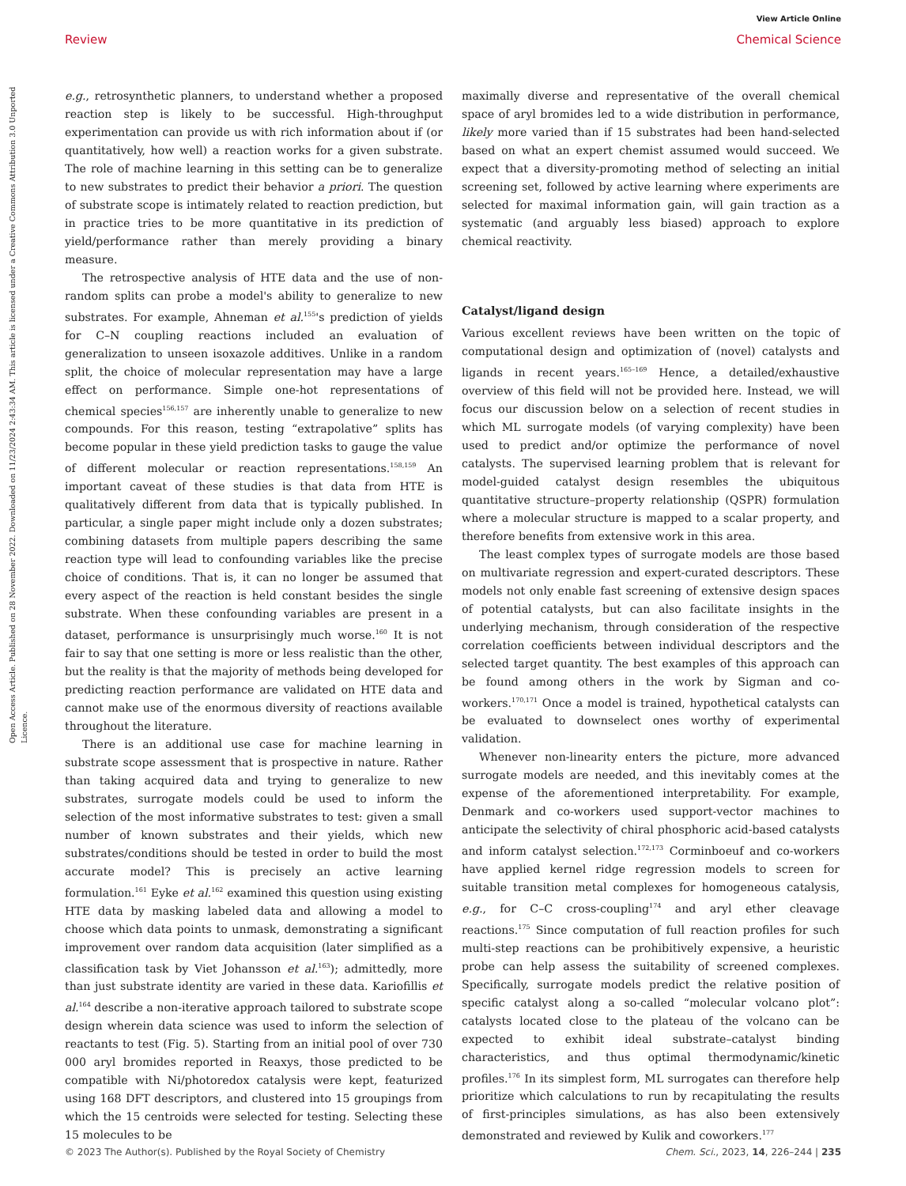View Article Online
Review Chemical Science
Open Access Article. Published on 28 November 2022. Downloaded on 11/23/2024 2:43:34 AM. This article is licensed under a Creative Commons Attribution 3.0 Unported Licence.
e.g., retrosynthetic planners, to understand whether a proposed reaction step is likely to be successful. High-throughput experimentation can provide us with rich information about if (or quantitatively, how well) a reaction works for a given substrate. The role of machine learning in this setting can be to generalize to new substrates to predict their behavior a priori. The question of substrate scope is intimately related to reaction prediction, but in practice tries to be more quantitative in its prediction of yield/performance rather than merely providing a binary measure.
The retrospective analysis of HTE data and the use of non-random splits can probe a model's ability to generalize to new substrates. For example, Ahneman et al.<sup>155</sup>'s prediction of yields for C–N coupling reactions included an evaluation of generalization to unseen isoxazole additives. Unlike in a random split, the choice of molecular representation may have a large effect on performance. Simple one-hot representations of chemical species<sup>156,157</sup> are inherently unable to generalize to new compounds. For this reason, testing “extrapolative” splits has become popular in these yield prediction tasks to gauge the value of different molecular or reaction representations.<sup>158,159</sup> An important caveat of these studies is that data from HTE is qualitatively different from data that is typically published. In particular, a single paper might include only a dozen substrates; combining datasets from multiple papers describing the same reaction type will lead to confounding variables like the precise choice of conditions. That is, it can no longer be assumed that every aspect of the reaction is held constant besides the single substrate. When these confounding variables are present in a dataset, performance is unsurprisingly much worse.<sup>160</sup> It is not fair to say that one setting is more or less realistic than the other, but the reality is that the majority of methods being developed for predicting reaction performance are validated on HTE data and cannot make use of the enormous diversity of reactions available throughout the literature.
There is an additional use case for machine learning in substrate scope assessment that is prospective in nature. Rather than taking acquired data and trying to generalize to new substrates, surrogate models could be used to inform the selection of the most informative substrates to test: given a small number of known substrates and their yields, which new substrates/conditions should be tested in order to build the most accurate model? This is precisely an active learning formulation.<sup>161</sup> Eyke et al.<sup>162</sup> examined this question using existing HTE data by masking labeled data and allowing a model to choose which data points to unmask, demonstrating a significant improvement over random data acquisition (later simplified as a classification task by Viet Johansson et al.<sup>163</sup>); admittedly, more than just substrate identity are varied in these data. Kariofillis et al.<sup>164</sup> describe a non-iterative approach tailored to substrate scope design wherein data science was used to inform the selection of reactants to test (Fig. 5). Starting from an initial pool of over 730 000 aryl bromides reported in Reaxys, those predicted to be compatible with Ni/photoredox catalysis were kept, featurized using 168 DFT descriptors, and clustered into 15 groupings from which the 15 centroids were selected for testing. Selecting these 15 molecules to be
maximally diverse and representative of the overall chemical space of aryl bromides led to a wide distribution in performance, likely more varied than if 15 substrates had been hand-selected based on what an expert chemist assumed would succeed. We expect that a diversity-promoting method of selecting an initial screening set, followed by active learning where experiments are selected for maximal information gain, will gain traction as a systematic (and arguably less biased) approach to explore chemical reactivity.
Catalyst/ligand design
Various excellent reviews have been written on the topic of computational design and optimization of (novel) catalysts and ligands in recent years.<sup>165–169</sup> Hence, a detailed/exhaustive overview of this field will not be provided here. Instead, we will focus our discussion below on a selection of recent studies in which ML surrogate models (of varying complexity) have been used to predict and/or optimize the performance of novel catalysts. The supervised learning problem that is relevant for model-guided catalyst design resembles the ubiquitous quantitative structure–property relationship (QSPR) formulation where a molecular structure is mapped to a scalar property, and therefore benefits from extensive work in this area.
The least complex types of surrogate models are those based on multivariate regression and expert-curated descriptors. These models not only enable fast screening of extensive design spaces of potential catalysts, but can also facilitate insights in the underlying mechanism, through consideration of the respective correlation coefficients between individual descriptors and the selected target quantity. The best examples of this approach can be found among others in the work by Sigman and co-workers.<sup>170,171</sup> Once a model is trained, hypothetical catalysts can be evaluated to downselect ones worthy of experimental validation.
Whenever non-linearity enters the picture, more advanced surrogate models are needed, and this inevitably comes at the expense of the aforementioned interpretability. For example, Denmark and co-workers used support-vector machines to anticipate the selectivity of chiral phosphoric acid-based catalysts and inform catalyst selection.<sup>172,173</sup> Corminboeuf and co-workers have applied kernel ridge regression models to screen for suitable transition metal complexes for homogeneous catalysis, e.g., for C–C cross-coupling<sup>174</sup> and aryl ether cleavage reactions.<sup>175</sup> Since computation of full reaction profiles for such multi-step reactions can be prohibitively expensive, a heuristic probe can help assess the suitability of screened complexes. Specifically, surrogate models predict the relative position of specific catalyst along a so-called “molecular volcano plot”: catalysts located close to the plateau of the volcano can be expected to exhibit ideal substrate–catalyst binding characteristics, and thus optimal thermodynamic/kinetic profiles.<sup>176</sup> In its simplest form, ML surrogates can therefore help prioritize which calculations to run by recapitulating the results of first-principles simulations, as has also been extensively demonstrated and reviewed by Kulik and coworkers.<sup>177</sup>
© 2023 The Author(s). Published by the Royal Society of Chemistry Chem. Sci., 2023, 14, 226–244 | 235